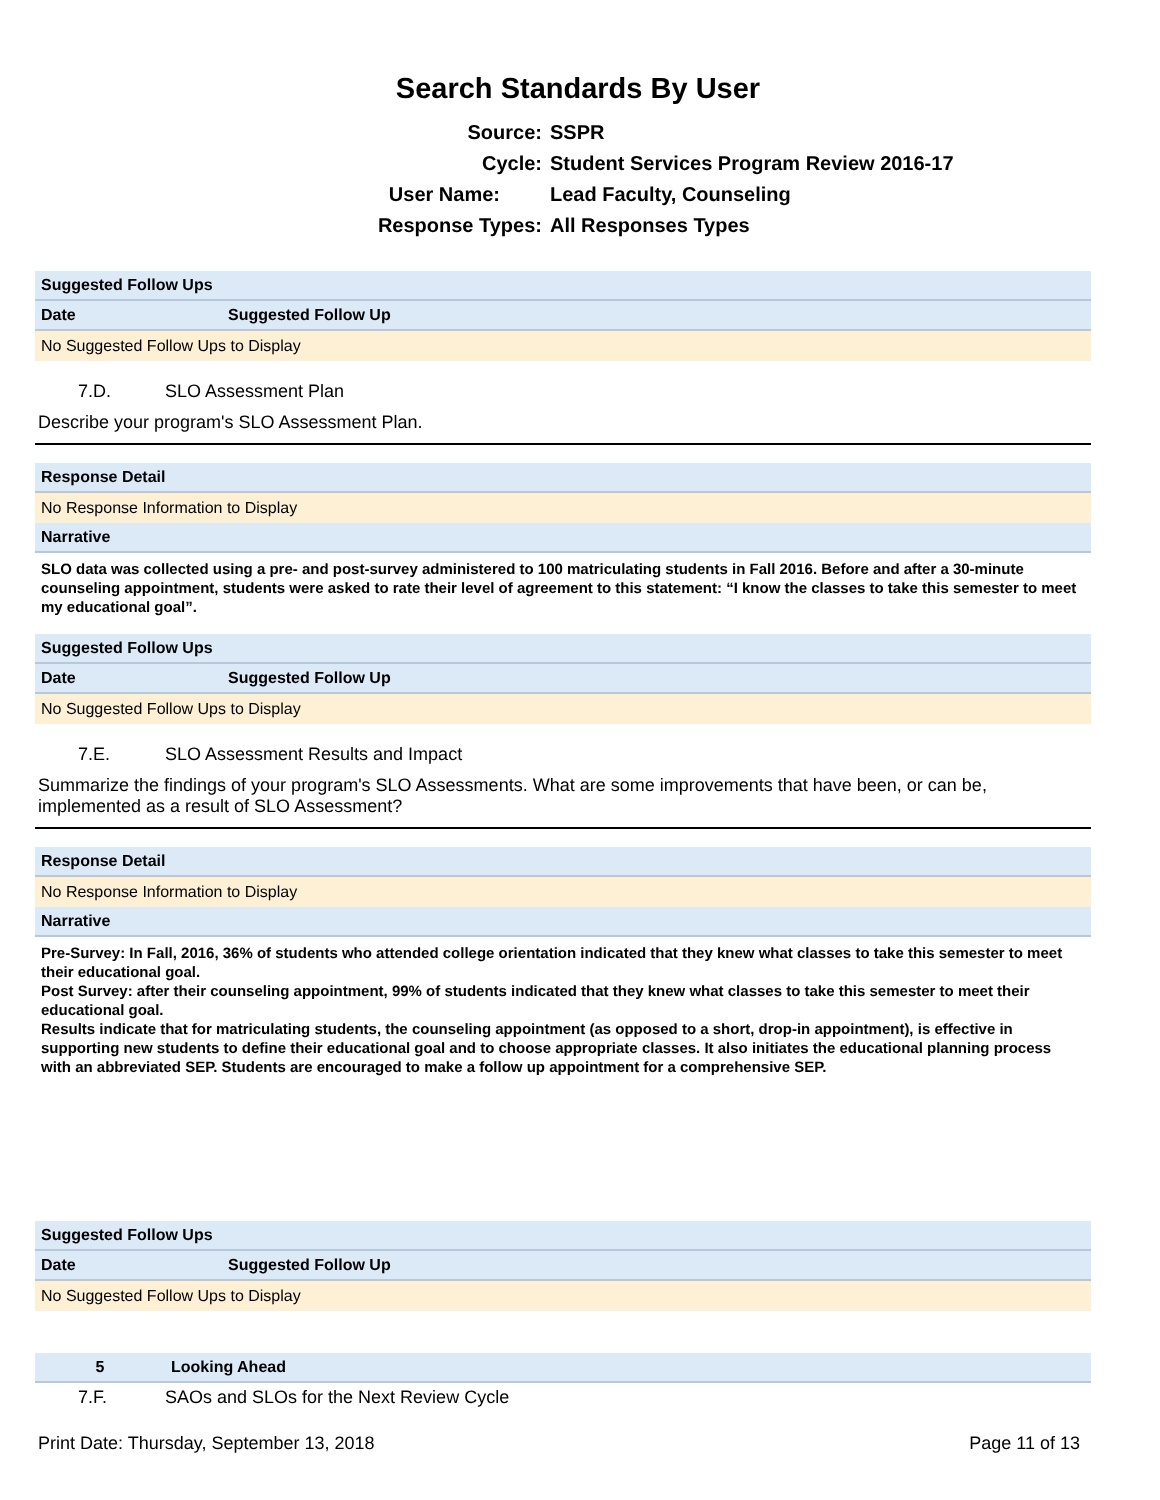Search Standards By User
Source: SSPR
Cycle: Student Services Program Review 2016-17
User Name: Lead Faculty, Counseling
Response Types: All Responses Types
| Suggested Follow Ups | |
| Date | Suggested Follow Up |
| No Suggested Follow Ups to Display | |
7.D. SLO Assessment Plan
Describe your program's SLO Assessment Plan.
| Response Detail |
| No Response Information to Display |
| Narrative |
SLO data was collected using a pre- and post-survey administered to 100 matriculating students in Fall 2016. Before and after a 30-minute counseling appointment, students were asked to rate their level of agreement to this statement: “I know the classes to take this semester to meet my educational goal”.
| Suggested Follow Ups | |
| Date | Suggested Follow Up |
| No Suggested Follow Ups to Display | |
7.E. SLO Assessment Results and Impact
Summarize the findings of your program's SLO Assessments. What are some improvements that have been, or can be, implemented as a result of SLO Assessment?
| Response Detail |
| No Response Information to Display |
| Narrative |
Pre-Survey: In Fall, 2016, 36% of students who attended college orientation indicated that they knew what classes to take this semester to meet their educational goal.
Post Survey: after their counseling appointment, 99% of students indicated that they knew what classes to take this semester to meet their educational goal.
Results indicate that for matriculating students, the counseling appointment (as opposed to a short, drop-in appointment), is effective in supporting new students to define their educational goal and to choose appropriate classes. It also initiates the educational planning process with an abbreviated SEP. Students are encouraged to make a follow up appointment for a comprehensive SEP.
| Suggested Follow Ups | |
| Date | Suggested Follow Up |
| No Suggested Follow Ups to Display | |
| 5 | Looking Ahead |
7.F. SAOs and SLOs for the Next Review Cycle
Print Date: Thursday, September 13, 2018 Page 11 of 13